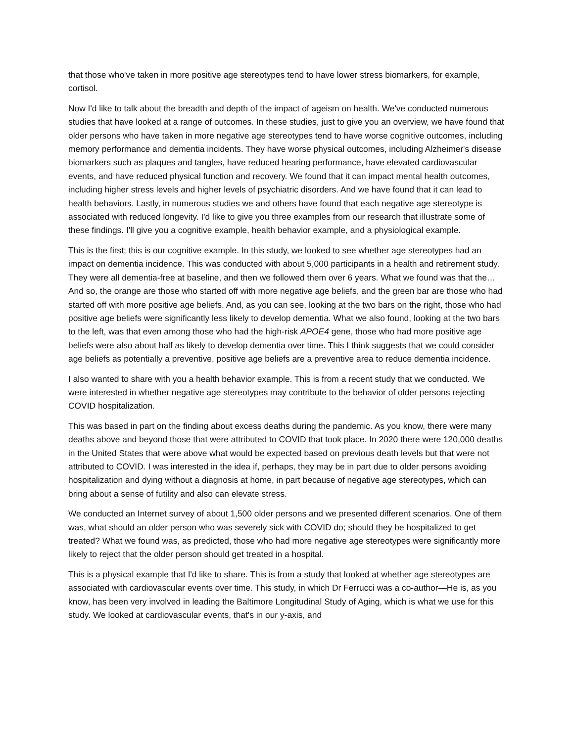that those who've taken in more positive age stereotypes tend to have lower stress biomarkers, for example, cortisol.
Now I'd like to talk about the breadth and depth of the impact of ageism on health. We've conducted numerous studies that have looked at a range of outcomes. In these studies, just to give you an overview, we have found that older persons who have taken in more negative age stereotypes tend to have worse cognitive outcomes, including memory performance and dementia incidents. They have worse physical outcomes, including Alzheimer's disease biomarkers such as plaques and tangles, have reduced hearing performance, have elevated cardiovascular events, and have reduced physical function and recovery. We found that it can impact mental health outcomes, including higher stress levels and higher levels of psychiatric disorders. And we have found that it can lead to health behaviors. Lastly, in numerous studies we and others have found that each negative age stereotype is associated with reduced longevity. I'd like to give you three examples from our research that illustrate some of these findings. I'll give you a cognitive example, health behavior example, and a physiological example.
This is the first; this is our cognitive example. In this study, we looked to see whether age stereotypes had an impact on dementia incidence. This was conducted with about 5,000 participants in a health and retirement study. They were all dementia-free at baseline, and then we followed them over 6 years. What we found was that the… And so, the orange are those who started off with more negative age beliefs, and the green bar are those who had started off with more positive age beliefs. And, as you can see, looking at the two bars on the right, those who had positive age beliefs were significantly less likely to develop dementia. What we also found, looking at the two bars to the left, was that even among those who had the high-risk APOE4 gene, those who had more positive age beliefs were also about half as likely to develop dementia over time. This I think suggests that we could consider age beliefs as potentially a preventive, positive age beliefs are a preventive area to reduce dementia incidence.
I also wanted to share with you a health behavior example. This is from a recent study that we conducted. We were interested in whether negative age stereotypes may contribute to the behavior of older persons rejecting COVID hospitalization.
This was based in part on the finding about excess deaths during the pandemic. As you know, there were many deaths above and beyond those that were attributed to COVID that took place. In 2020 there were 120,000 deaths in the United States that were above what would be expected based on previous death levels but that were not attributed to COVID. I was interested in the idea if, perhaps, they may be in part due to older persons avoiding hospitalization and dying without a diagnosis at home, in part because of negative age stereotypes, which can bring about a sense of futility and also can elevate stress.
We conducted an Internet survey of about 1,500 older persons and we presented different scenarios. One of them was, what should an older person who was severely sick with COVID do; should they be hospitalized to get treated? What we found was, as predicted, those who had more negative age stereotypes were significantly more likely to reject that the older person should get treated in a hospital.
This is a physical example that I'd like to share. This is from a study that looked at whether age stereotypes are associated with cardiovascular events over time. This study, in which Dr Ferrucci was a co-author—He is, as you know, has been very involved in leading the Baltimore Longitudinal Study of Aging, which is what we use for this study. We looked at cardiovascular events, that's in our y-axis, and